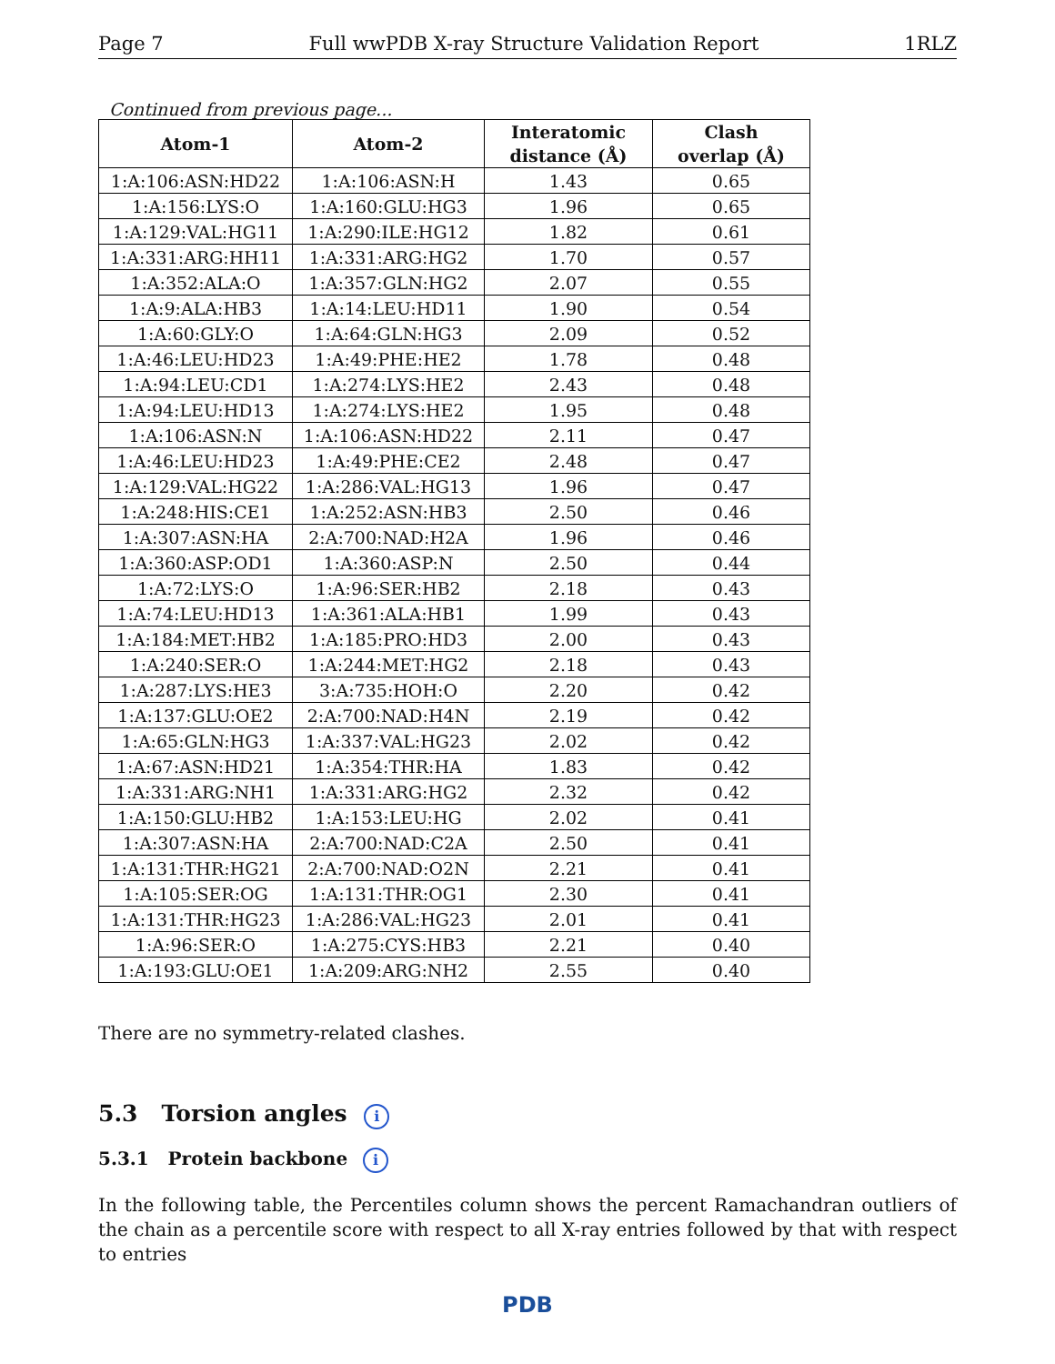Page 7 Full wwPDB X-ray Structure Validation Report 1RLZ
Continued from previous page...
| Atom-1 | Atom-2 | Interatomic distance (Å) | Clash overlap (Å) |
| --- | --- | --- | --- |
| 1:A:106:ASN:HD22 | 1:A:106:ASN:H | 1.43 | 0.65 |
| 1:A:156:LYS:O | 1:A:160:GLU:HG3 | 1.96 | 0.65 |
| 1:A:129:VAL:HG11 | 1:A:290:ILE:HG12 | 1.82 | 0.61 |
| 1:A:331:ARG:HH11 | 1:A:331:ARG:HG2 | 1.70 | 0.57 |
| 1:A:352:ALA:O | 1:A:357:GLN:HG2 | 2.07 | 0.55 |
| 1:A:9:ALA:HB3 | 1:A:14:LEU:HD11 | 1.90 | 0.54 |
| 1:A:60:GLY:O | 1:A:64:GLN:HG3 | 2.09 | 0.52 |
| 1:A:46:LEU:HD23 | 1:A:49:PHE:HE2 | 1.78 | 0.48 |
| 1:A:94:LEU:CD1 | 1:A:274:LYS:HE2 | 2.43 | 0.48 |
| 1:A:94:LEU:HD13 | 1:A:274:LYS:HE2 | 1.95 | 0.48 |
| 1:A:106:ASN:N | 1:A:106:ASN:HD22 | 2.11 | 0.47 |
| 1:A:46:LEU:HD23 | 1:A:49:PHE:CE2 | 2.48 | 0.47 |
| 1:A:129:VAL:HG22 | 1:A:286:VAL:HG13 | 1.96 | 0.47 |
| 1:A:248:HIS:CE1 | 1:A:252:ASN:HB3 | 2.50 | 0.46 |
| 1:A:307:ASN:HA | 2:A:700:NAD:H2A | 1.96 | 0.46 |
| 1:A:360:ASP:OD1 | 1:A:360:ASP:N | 2.50 | 0.44 |
| 1:A:72:LYS:O | 1:A:96:SER:HB2 | 2.18 | 0.43 |
| 1:A:74:LEU:HD13 | 1:A:361:ALA:HB1 | 1.99 | 0.43 |
| 1:A:184:MET:HB2 | 1:A:185:PRO:HD3 | 2.00 | 0.43 |
| 1:A:240:SER:O | 1:A:244:MET:HG2 | 2.18 | 0.43 |
| 1:A:287:LYS:HE3 | 3:A:735:HOH:O | 2.20 | 0.42 |
| 1:A:137:GLU:OE2 | 2:A:700:NAD:H4N | 2.19 | 0.42 |
| 1:A:65:GLN:HG3 | 1:A:337:VAL:HG23 | 2.02 | 0.42 |
| 1:A:67:ASN:HD21 | 1:A:354:THR:HA | 1.83 | 0.42 |
| 1:A:331:ARG:NH1 | 1:A:331:ARG:HG2 | 2.32 | 0.42 |
| 1:A:150:GLU:HB2 | 1:A:153:LEU:HG | 2.02 | 0.41 |
| 1:A:307:ASN:HA | 2:A:700:NAD:C2A | 2.50 | 0.41 |
| 1:A:131:THR:HG21 | 2:A:700:NAD:O2N | 2.21 | 0.41 |
| 1:A:105:SER:OG | 1:A:131:THR:OG1 | 2.30 | 0.41 |
| 1:A:131:THR:HG23 | 1:A:286:VAL:HG23 | 2.01 | 0.41 |
| 1:A:96:SER:O | 1:A:275:CYS:HB3 | 2.21 | 0.40 |
| 1:A:193:GLU:OE1 | 1:A:209:ARG:NH2 | 2.55 | 0.40 |
There are no symmetry-related clashes.
5.3 Torsion angles i
5.3.1 Protein backbone i
In the following table, the Percentiles column shows the percent Ramachandran outliers of the chain as a percentile score with respect to all X-ray entries followed by that with respect to entries
PDB